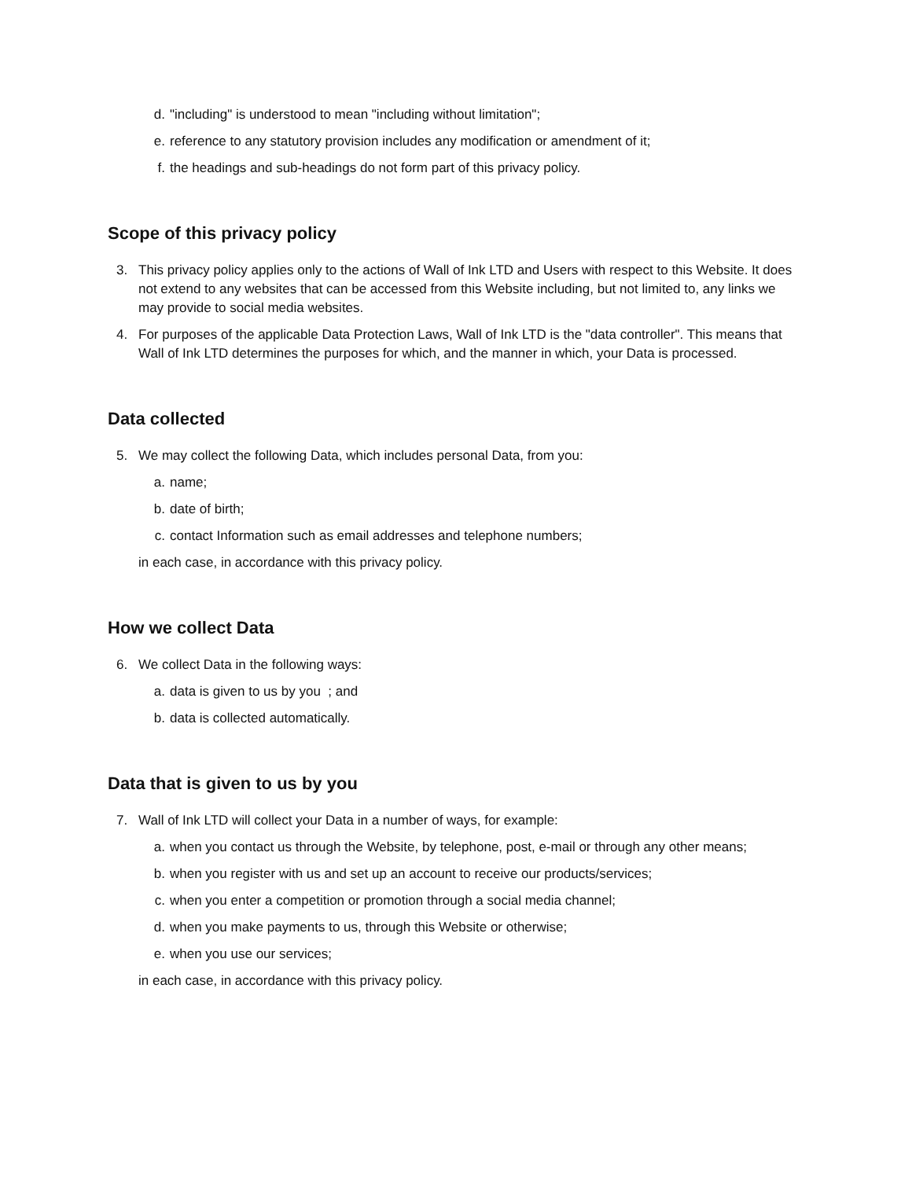d. "including" is understood to mean "including without limitation";
e. reference to any statutory provision includes any modification or amendment of it;
f. the headings and sub-headings do not form part of this privacy policy.
Scope of this privacy policy
3. This privacy policy applies only to the actions of Wall of Ink LTD and Users with respect to this Website. It does not extend to any websites that can be accessed from this Website including, but not limited to, any links we may provide to social media websites.
4. For purposes of the applicable Data Protection Laws, Wall of Ink LTD is the "data controller". This means that Wall of Ink LTD determines the purposes for which, and the manner in which, your Data is processed.
Data collected
5. We may collect the following Data, which includes personal Data, from you:
a. name;
b. date of birth;
c. contact Information such as email addresses and telephone numbers;
in each case, in accordance with this privacy policy.
How we collect Data
6. We collect Data in the following ways:
a. data is given to us by you ; and
b. data is collected automatically.
Data that is given to us by you
7. Wall of Ink LTD will collect your Data in a number of ways, for example:
a. when you contact us through the Website, by telephone, post, e-mail or through any other means;
b. when you register with us and set up an account to receive our products/services;
c. when you enter a competition or promotion through a social media channel;
d. when you make payments to us, through this Website or otherwise;
e. when you use our services;
in each case, in accordance with this privacy policy.